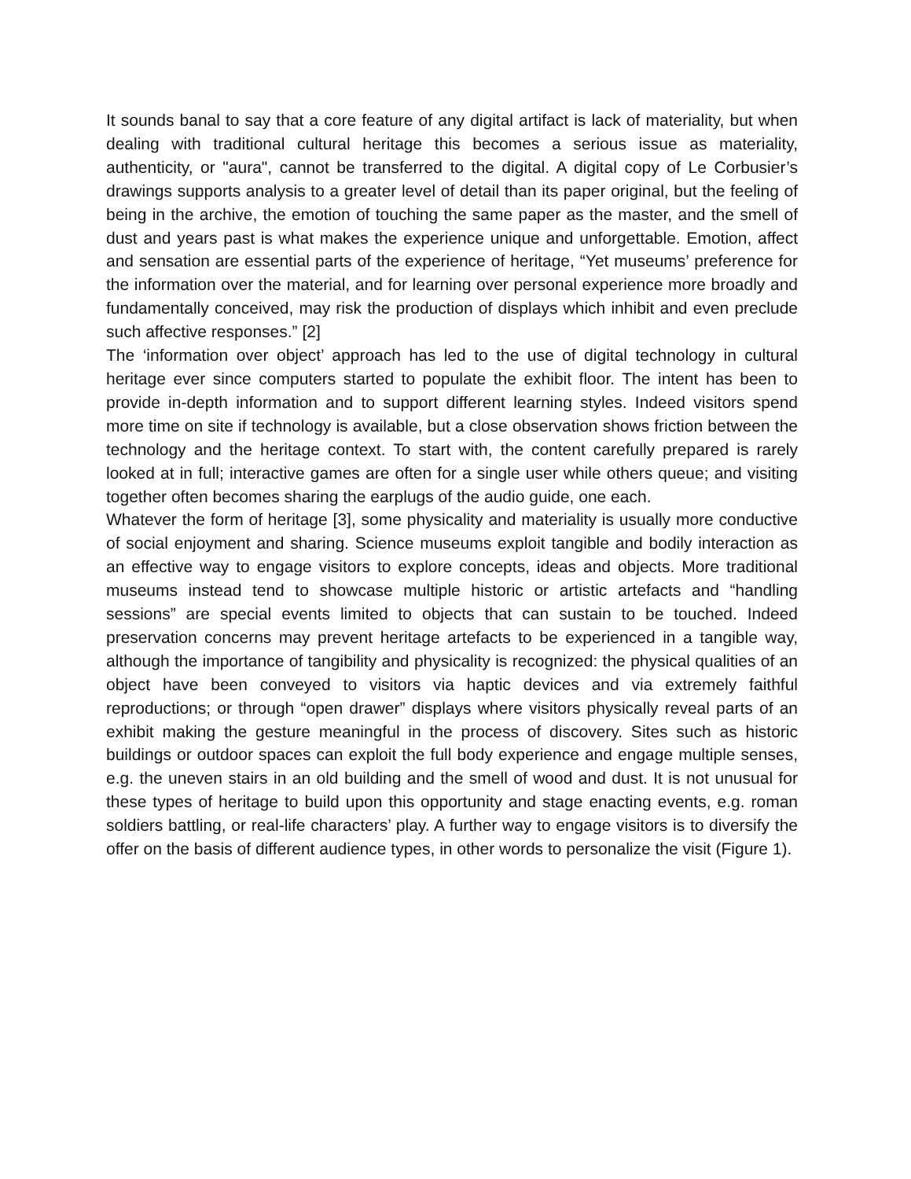It sounds banal to say that a core feature of any digital artifact is lack of materiality, but when dealing with traditional cultural heritage this becomes a serious issue as materiality, authenticity, or "aura", cannot be transferred to the digital. A digital copy of Le Corbusier’s drawings supports analysis to a greater level of detail than its paper original, but the feeling of being in the archive, the emotion of touching the same paper as the master, and the smell of dust and years past is what makes the experience unique and unforgettable. Emotion, affect and sensation are essential parts of the experience of heritage, “Yet museums’ preference for the information over the material, and for learning over personal experience more broadly and fundamentally conceived, may risk the production of displays which inhibit and even preclude such affective responses.” [2]
The ‘information over object’ approach has led to the use of digital technology in cultural heritage ever since computers started to populate the exhibit floor. The intent has been to provide in-depth information and to support different learning styles. Indeed visitors spend more time on site if technology is available, but a close observation shows friction between the technology and the heritage context. To start with, the content carefully prepared is rarely looked at in full; interactive games are often for a single user while others queue; and visiting together often becomes sharing the earplugs of the audio guide, one each.
Whatever the form of heritage [3], some physicality and materiality is usually more conductive of social enjoyment and sharing. Science museums exploit tangible and bodily interaction as an effective way to engage visitors to explore concepts, ideas and objects. More traditional museums instead tend to showcase multiple historic or artistic artefacts and “handling sessions” are special events limited to objects that can sustain to be touched. Indeed preservation concerns may prevent heritage artefacts to be experienced in a tangible way, although the importance of tangibility and physicality is recognized: the physical qualities of an object have been conveyed to visitors via haptic devices and via extremely faithful reproductions; or through “open drawer” displays where visitors physically reveal parts of an exhibit making the gesture meaningful in the process of discovery. Sites such as historic buildings or outdoor spaces can exploit the full body experience and engage multiple senses, e.g. the uneven stairs in an old building and the smell of wood and dust. It is not unusual for these types of heritage to build upon this opportunity and stage enacting events, e.g. roman soldiers battling, or real-life characters’ play. A further way to engage visitors is to diversify the offer on the basis of different audience types, in other words to personalize the visit (Figure 1).